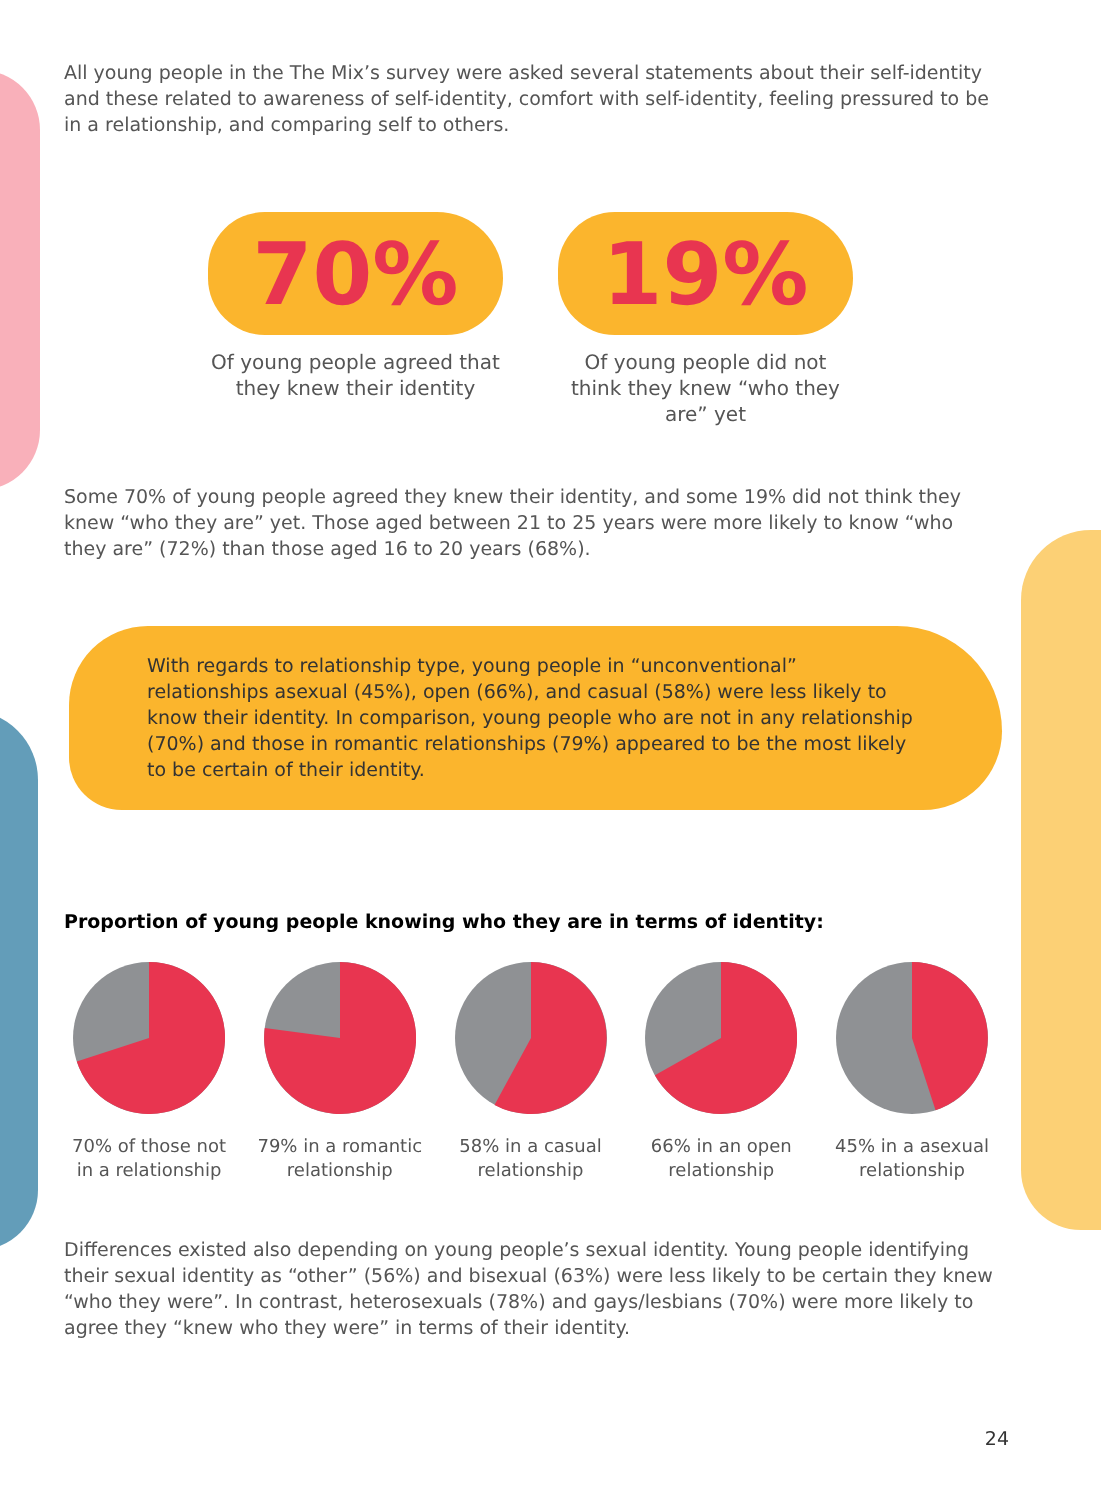All young people in the The Mix’s survey were asked several statements about their self-identity and these related to awareness of self-identity, comfort with self-identity, feeling pressured to be in a relationship, and comparing self to others.
70%
Of young people agreed that they knew their identity
19%
Of young people did not think they knew “who they are” yet
Some 70% of young people agreed they knew their identity, and some 19% did not think they knew “who they are” yet. Those aged between 21 to 25 years were more likely to know “who they are” (72%) than those aged 16 to 20 years (68%).
With regards to relationship type, young people in “unconventional” relationships asexual (45%), open (66%), and casual (58%) were less likely to know their identity. In comparison, young people who are not in any relationship (70%) and those in romantic relationships (79%) appeared to be the most likely to be certain of their identity.
Proportion of young people knowing who they are in terms of identity:
70% of those not in a relationship
79% in a romantic relationship
58% in a casual relationship
66% in an open relationship
45% in a asexual relationship
Differences existed also depending on young people’s sexual identity. Young people identifying their sexual identity as “other” (56%) and bisexual (63%) were less likely to be certain they knew “who they were”. In contrast, heterosexuals (78%) and gays/lesbians (70%) were more likely to agree they “knew who they were” in terms of their identity.
24